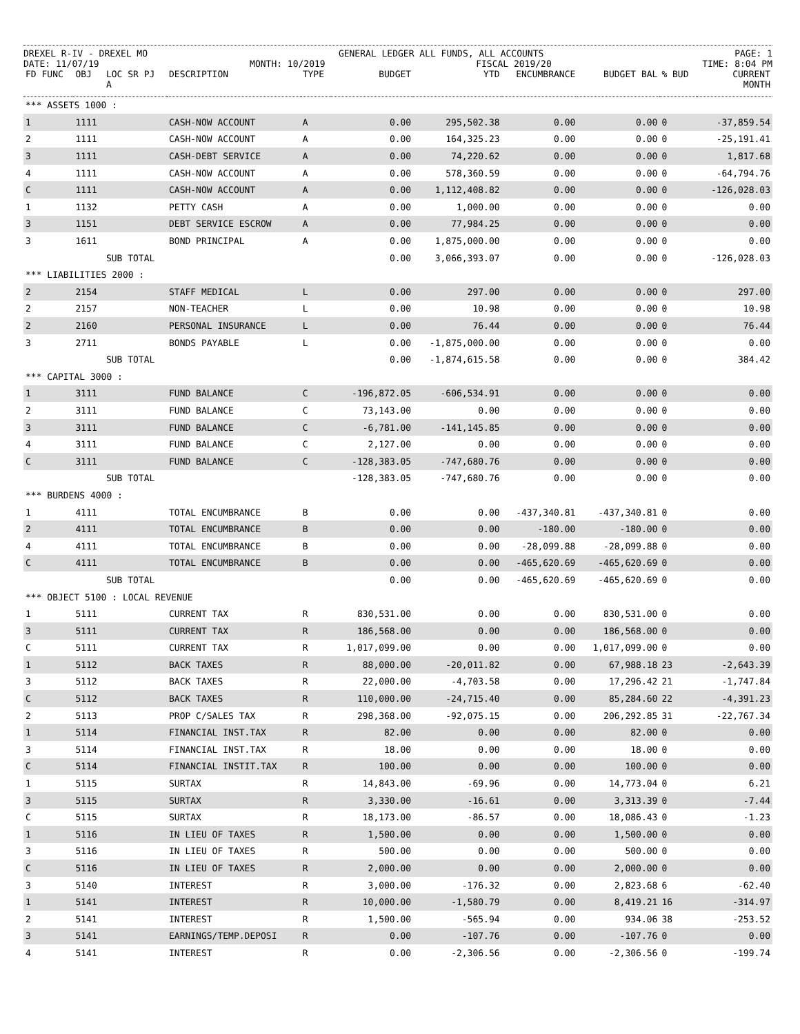DREXEL R-IV - DREXEL MO GENERAL LEDGER ALL FUNDS, ALL ACCOUNTS PAGE: 1
DATE: 11/07/19 MONTH: 10/2019 FISCAL 2019/20 TIME: 8:04 PM
| FD FUNC | OBJ | LOC SR PJ A | DESCRIPTION | TYPE | BUDGET | YTD | ENCUMBRANCE | BUDGET BAL | % BUD | CURRENT MONTH |
| --- | --- | --- | --- | --- | --- | --- | --- | --- | --- | --- |
| *** ASSETS 1000 : | | | | | | | | | | |
| 1 | 1111 | | CASH-NOW ACCOUNT | A | 0.00 | 295,502.38 | 0.00 | 0.00 | 0 | -37,859.54 |
| 2 | 1111 | | CASH-NOW ACCOUNT | A | 0.00 | 164,325.23 | 0.00 | 0.00 | 0 | -25,191.41 |
| 3 | 1111 | | CASH-DEBT SERVICE | A | 0.00 | 74,220.62 | 0.00 | 0.00 | 0 | 1,817.68 |
| 4 | 1111 | | CASH-NOW ACCOUNT | A | 0.00 | 578,360.59 | 0.00 | 0.00 | 0 | -64,794.76 |
| C | 1111 | | CASH-NOW ACCOUNT | A | 0.00 | 1,112,408.82 | 0.00 | 0.00 | 0 | -126,028.03 |
| 1 | 1132 | | PETTY CASH | A | 0.00 | 1,000.00 | 0.00 | 0.00 | 0 | 0.00 |
| 3 | 1151 | | DEBT SERVICE ESCROW | A | 0.00 | 77,984.25 | 0.00 | 0.00 | 0 | 0.00 |
| 3 | 1611 | | BOND PRINCIPAL | A | 0.00 | 1,875,000.00 | 0.00 | 0.00 | 0 | 0.00 |
| | | SUB TOTAL | | | 0.00 | 3,066,393.07 | 0.00 | 0.00 | 0 | -126,028.03 |
| *** LIABILITIES 2000 : | | | | | | | | | | |
| 2 | 2154 | | STAFF MEDICAL | L | 0.00 | 297.00 | 0.00 | 0.00 | 0 | 297.00 |
| 2 | 2157 | | NON-TEACHER | L | 0.00 | 10.98 | 0.00 | 0.00 | 0 | 10.98 |
| 2 | 2160 | | PERSONAL INSURANCE | L | 0.00 | 76.44 | 0.00 | 0.00 | 0 | 76.44 |
| 3 | 2711 | | BONDS PAYABLE | L | 0.00 | -1,875,000.00 | 0.00 | 0.00 | 0 | 0.00 |
| | | SUB TOTAL | | | 0.00 | -1,874,615.58 | 0.00 | 0.00 | 0 | 384.42 |
| *** CAPITAL 3000 : | | | | | | | | | | |
| 1 | 3111 | | FUND BALANCE | C | -196,872.05 | -606,534.91 | 0.00 | 0.00 | 0 | 0.00 |
| 2 | 3111 | | FUND BALANCE | C | 73,143.00 | 0.00 | 0.00 | 0.00 | 0 | 0.00 |
| 3 | 3111 | | FUND BALANCE | C | -6,781.00 | -141,145.85 | 0.00 | 0.00 | 0 | 0.00 |
| 4 | 3111 | | FUND BALANCE | C | 2,127.00 | 0.00 | 0.00 | 0.00 | 0 | 0.00 |
| C | 3111 | | FUND BALANCE | C | -128,383.05 | -747,680.76 | 0.00 | 0.00 | 0 | 0.00 |
| | | SUB TOTAL | | | -128,383.05 | -747,680.76 | 0.00 | 0.00 | 0 | 0.00 |
| *** BURDENS 4000 : | | | | | | | | | | |
| 1 | 4111 | | TOTAL ENCUMBRANCE | B | 0.00 | 0.00 | -437,340.81 | -437,340.81 | 0 | 0.00 |
| 2 | 4111 | | TOTAL ENCUMBRANCE | B | 0.00 | 0.00 | -180.00 | -180.00 | 0 | 0.00 |
| 4 | 4111 | | TOTAL ENCUMBRANCE | B | 0.00 | 0.00 | -28,099.88 | -28,099.88 | 0 | 0.00 |
| C | 4111 | | TOTAL ENCUMBRANCE | B | 0.00 | 0.00 | -465,620.69 | -465,620.69 | 0 | 0.00 |
| | | SUB TOTAL | | | 0.00 | 0.00 | -465,620.69 | -465,620.69 | 0 | 0.00 |
| *** OBJECT 5100 : LOCAL REVENUE | | | | | | | | | | |
| 1 | 5111 | | CURRENT TAX | R | 830,531.00 | 0.00 | 0.00 | 830,531.00 | 0 | 0.00 |
| 3 | 5111 | | CURRENT TAX | R | 186,568.00 | 0.00 | 0.00 | 186,568.00 | 0 | 0.00 |
| C | 5111 | | CURRENT TAX | R | 1,017,099.00 | 0.00 | 0.00 | 1,017,099.00 | 0 | 0.00 |
| 1 | 5112 | | BACK TAXES | R | 88,000.00 | -20,011.82 | 0.00 | 67,988.18 | 23 | -2,643.39 |
| 3 | 5112 | | BACK TAXES | R | 22,000.00 | -4,703.58 | 0.00 | 17,296.42 | 21 | -1,747.84 |
| C | 5112 | | BACK TAXES | R | 110,000.00 | -24,715.40 | 0.00 | 85,284.60 | 22 | -4,391.23 |
| 2 | 5113 | | PROP C/SALES TAX | R | 298,368.00 | -92,075.15 | 0.00 | 206,292.85 | 31 | -22,767.34 |
| 1 | 5114 | | FINANCIAL INST.TAX | R | 82.00 | 0.00 | 0.00 | 82.00 | 0 | 0.00 |
| 3 | 5114 | | FINANCIAL INST.TAX | R | 18.00 | 0.00 | 0.00 | 18.00 | 0 | 0.00 |
| C | 5114 | | FINANCIAL INSTIT.TAX | R | 100.00 | 0.00 | 0.00 | 100.00 | 0 | 0.00 |
| 1 | 5115 | | SURTAX | R | 14,843.00 | -69.96 | 0.00 | 14,773.04 | 0 | 6.21 |
| 3 | 5115 | | SURTAX | R | 3,330.00 | -16.61 | 0.00 | 3,313.39 | 0 | -7.44 |
| C | 5115 | | SURTAX | R | 18,173.00 | -86.57 | 0.00 | 18,086.43 | 0 | -1.23 |
| 1 | 5116 | | IN LIEU OF TAXES | R | 1,500.00 | 0.00 | 0.00 | 1,500.00 | 0 | 0.00 |
| 3 | 5116 | | IN LIEU OF TAXES | R | 500.00 | 0.00 | 0.00 | 500.00 | 0 | 0.00 |
| C | 5116 | | IN LIEU OF TAXES | R | 2,000.00 | 0.00 | 0.00 | 2,000.00 | 0 | 0.00 |
| 3 | 5140 | | INTEREST | R | 3,000.00 | -176.32 | 0.00 | 2,823.68 | 6 | -62.40 |
| 1 | 5141 | | INTEREST | R | 10,000.00 | -1,580.79 | 0.00 | 8,419.21 | 16 | -314.97 |
| 2 | 5141 | | INTEREST | R | 1,500.00 | -565.94 | 0.00 | 934.06 | 38 | -253.52 |
| 3 | 5141 | | EARNINGS/TEMP.DEPOSI | R | 0.00 | -107.76 | 0.00 | -107.76 | 0 | 0.00 |
| 4 | 5141 | | INTEREST | R | 0.00 | -2,306.56 | 0.00 | -2,306.56 | 0 | -199.74 |